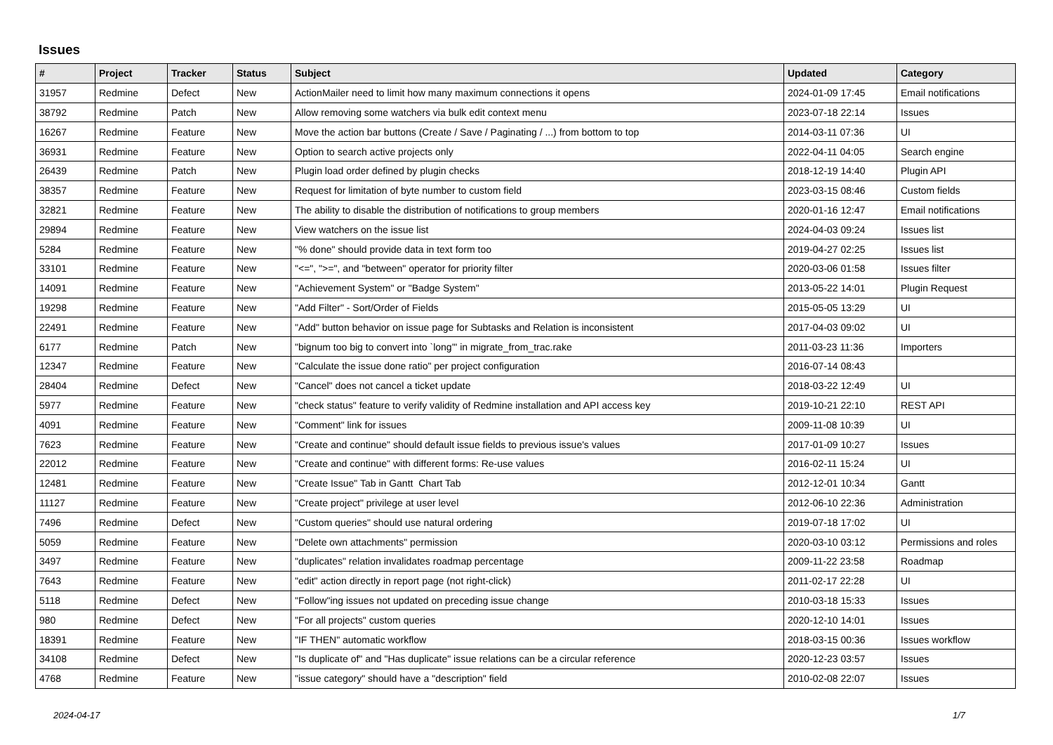Issues
| # | Project | Tracker | Status | Subject | Updated | Category |
| --- | --- | --- | --- | --- | --- | --- |
| 31957 | Redmine | Defect | New | ActionMailer need to limit how many maximum connections it opens | 2024-01-09 17:45 | Email notifications |
| 38792 | Redmine | Patch | New | Allow removing some watchers via bulk edit context menu | 2023-07-18 22:14 | Issues |
| 16267 | Redmine | Feature | New | Move the action bar buttons (Create / Save / Paginating / ...) from bottom to top | 2014-03-11 07:36 | UI |
| 36931 | Redmine | Feature | New | Option to search active projects only | 2022-04-11 04:05 | Search engine |
| 26439 | Redmine | Patch | New | Plugin load order defined by plugin checks | 2018-12-19 14:40 | Plugin API |
| 38357 | Redmine | Feature | New | Request for limitation of byte number to custom field | 2023-03-15 08:46 | Custom fields |
| 32821 | Redmine | Feature | New | The ability to disable the distribution of notifications to group members | 2020-01-16 12:47 | Email notifications |
| 29894 | Redmine | Feature | New | View watchers on the issue list | 2024-04-03 09:24 | Issues list |
| 5284 | Redmine | Feature | New | "% done" should provide data in text form too | 2019-04-27 02:25 | Issues list |
| 33101 | Redmine | Feature | New | "<=", ">=", and "between" operator for priority filter | 2020-03-06 01:58 | Issues filter |
| 14091 | Redmine | Feature | New | "Achievement System" or "Badge System" | 2013-05-22 14:01 | Plugin Request |
| 19298 | Redmine | Feature | New | "Add Filter" - Sort/Order of Fields | 2015-05-05 13:29 | UI |
| 22491 | Redmine | Feature | New | "Add" button behavior on issue page for Subtasks and Relation is inconsistent | 2017-04-03 09:02 | UI |
| 6177 | Redmine | Patch | New | "bignum too big to convert into `long'" in migrate_from_trac.rake | 2011-03-23 11:36 | Importers |
| 12347 | Redmine | Feature | New | "Calculate the issue done ratio" per project configuration | 2016-07-14 08:43 | |
| 28404 | Redmine | Defect | New | "Cancel" does not cancel a ticket update | 2018-03-22 12:49 | UI |
| 5977 | Redmine | Feature | New | "check status" feature to verify validity of Redmine installation and API access key | 2019-10-21 22:10 | REST API |
| 4091 | Redmine | Feature | New | "Comment" link for issues | 2009-11-08 10:39 | UI |
| 7623 | Redmine | Feature | New | "Create and continue" should default issue fields to previous issue's values | 2017-01-09 10:27 | Issues |
| 22012 | Redmine | Feature | New | "Create and continue" with different forms: Re-use values | 2016-02-11 15:24 | UI |
| 12481 | Redmine | Feature | New | "Create Issue" Tab in Gantt Chart Tab | 2012-12-01 10:34 | Gantt |
| 11127 | Redmine | Feature | New | "Create project" privilege at user level | 2012-06-10 22:36 | Administration |
| 7496 | Redmine | Defect | New | "Custom queries" should use natural ordering | 2019-07-18 17:02 | UI |
| 5059 | Redmine | Feature | New | "Delete own attachments" permission | 2020-03-10 03:12 | Permissions and roles |
| 3497 | Redmine | Feature | New | "duplicates" relation invalidates roadmap percentage | 2009-11-22 23:58 | Roadmap |
| 7643 | Redmine | Feature | New | "edit" action directly in report page (not right-click) | 2011-02-17 22:28 | UI |
| 5118 | Redmine | Defect | New | "Follow"ing issues not updated on preceding issue change | 2010-03-18 15:33 | Issues |
| 980 | Redmine | Defect | New | "For all projects" custom queries | 2020-12-10 14:01 | Issues |
| 18391 | Redmine | Feature | New | "IF THEN" automatic workflow | 2018-03-15 00:36 | Issues workflow |
| 34108 | Redmine | Defect | New | "Is duplicate of" and "Has duplicate" issue relations can be a circular reference | 2020-12-23 03:57 | Issues |
| 4768 | Redmine | Feature | New | "issue category" should have a "description" field | 2010-02-08 22:07 | Issues |
2024-04-17 1/7